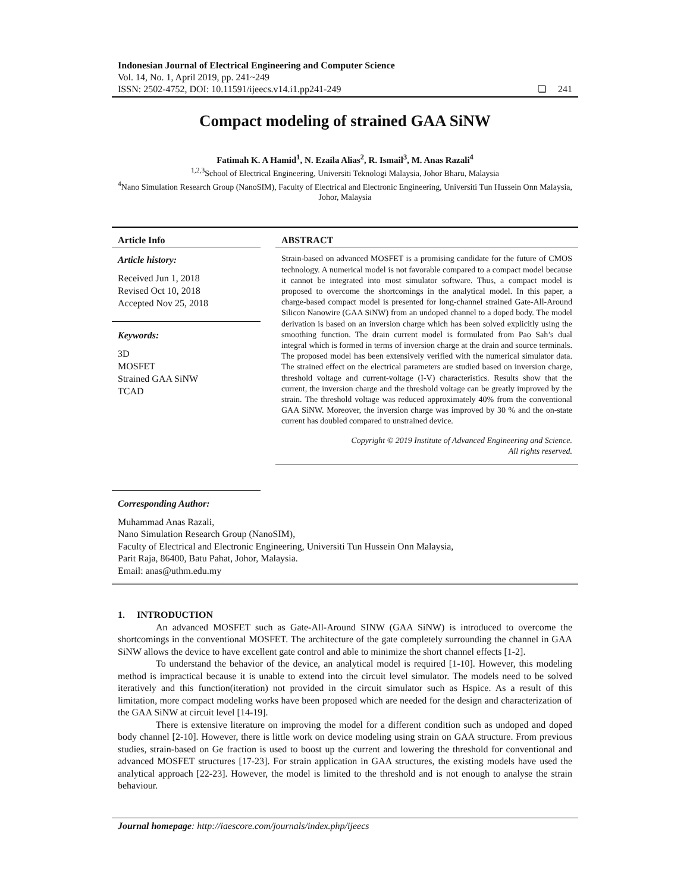Indonesian Journal of Electrical Engineering and Computer Science
Vol. 14, No. 1, April 2019, pp. 241~249
ISSN: 2502-4752, DOI: 10.11591/ijeecs.v14.i1.pp241-249
❏ 241
Compact modeling of strained GAA SiNW
Fatimah K. A Hamid<sup>1</sup>, N. Ezaila Alias<sup>2</sup>, R. Ismail<sup>3</sup>, M. Anas Razali<sup>4</sup>
<sup>1,2,3</sup>School of Electrical Engineering, Universiti Teknologi Malaysia, Johor Bharu, Malaysia
<sup>4</sup> Nano Simulation Research Group (NanoSIM), Faculty of Electrical and Electronic Engineering, Universiti Tun Hussein Onn Malaysia, Johor, Malaysia
Article Info
Article history:
Received Jun 1, 2018
Revised Oct 10, 2018
Accepted Nov 25, 2018
Keywords:
3D
MOSFET
Strained GAA SiNW
TCAD
ABSTRACT
Strain-based on advanced MOSFET is a promising candidate for the future of CMOS technology. A numerical model is not favorable compared to a compact model because it cannot be integrated into most simulator software. Thus, a compact model is proposed to overcome the shortcomings in the analytical model. In this paper, a charge-based compact model is presented for long-channel strained Gate-All-Around Silicon Nanowire (GAA SiNW) from an undoped channel to a doped body. The model derivation is based on an inversion charge which has been solved explicitly using the smoothing function. The drain current model is formulated from Pao Sah’s dual integral which is formed in terms of inversion charge at the drain and source terminals. The proposed model has been extensively verified with the numerical simulator data. The strained effect on the electrical parameters are studied based on inversion charge, threshold voltage and current-voltage (I-V) characteristics. Results show that the current, the inversion charge and the threshold voltage can be greatly improved by the strain. The threshold voltage was reduced approximately 40% from the conventional GAA SiNW. Moreover, the inversion charge was improved by 30 % and the on-state current has doubled compared to unstrained device.
Copyright © 2019 Institute of Advanced Engineering and Science.
All rights reserved.
Corresponding Author:
Muhammad Anas Razali,
Nano Simulation Research Group (NanoSIM),
Faculty of Electrical and Electronic Engineering, Universiti Tun Hussein Onn Malaysia,
Parit Raja, 86400, Batu Pahat, Johor, Malaysia.
Email: anas@uthm.edu.my
1. INTRODUCTION
An advanced MOSFET such as Gate-All-Around SINW (GAA SiNW) is introduced to overcome the shortcomings in the conventional MOSFET. The architecture of the gate completely surrounding the channel in GAA SiNW allows the device to have excellent gate control and able to minimize the short channel effects [1-2].
To understand the behavior of the device, an analytical model is required [1-10]. However, this modeling method is impractical because it is unable to extend into the circuit level simulator. The models need to be solved iteratively and this function(iteration) not provided in the circuit simulator such as Hspice. As a result of this limitation, more compact modeling works have been proposed which are needed for the design and characterization of the GAA SiNW at circuit level [14-19].
There is extensive literature on improving the model for a different condition such as undoped and doped body channel [2-10]. However, there is little work on device modeling using strain on GAA structure. From previous studies, strain-based on Ge fraction is used to boost up the current and lowering the threshold for conventional and advanced MOSFET structures [17-23]. For strain application in GAA structures, the existing models have used the analytical approach [22-23]. However, the model is limited to the threshold and is not enough to analyse the strain behaviour.
Journal homepage: http://iaescore.com/journals/index.php/ijeecs